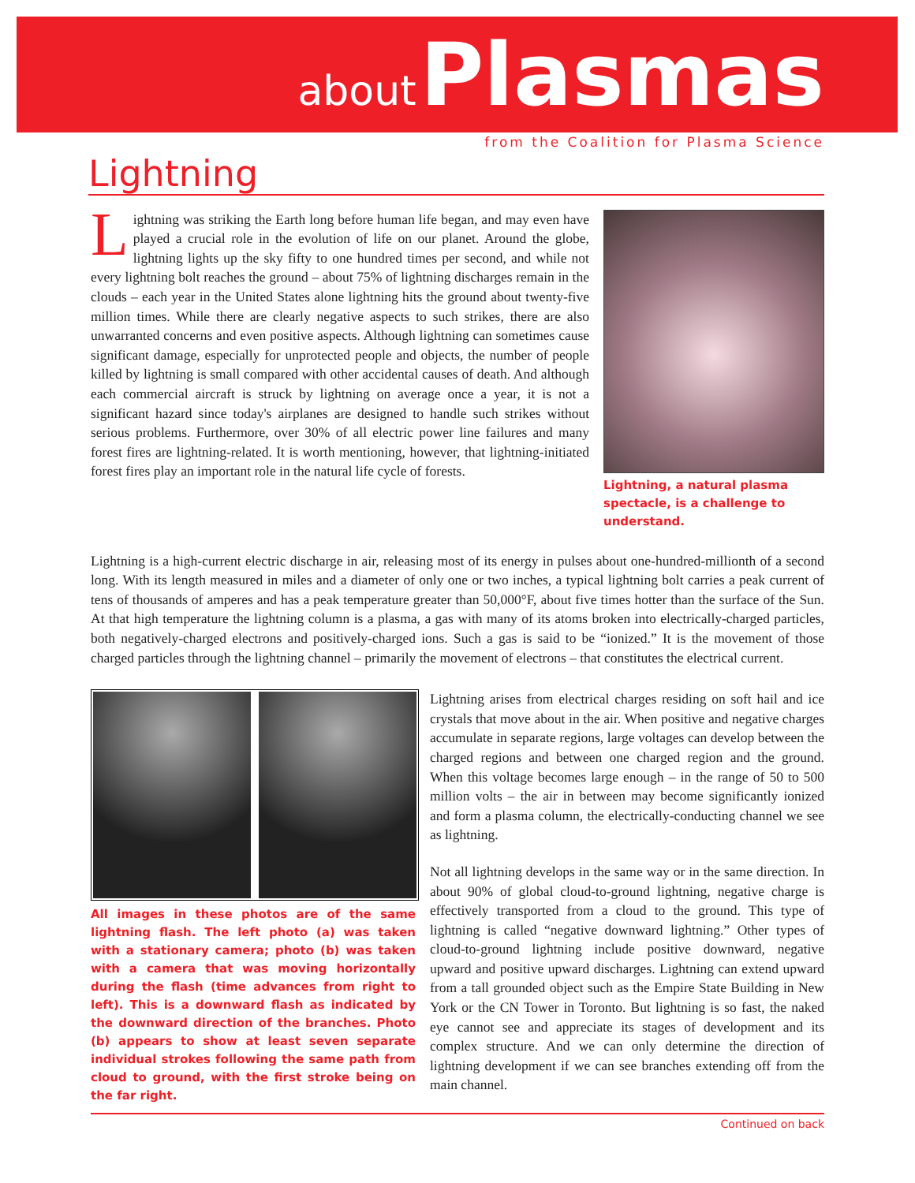about Plasmas
from the Coalition for Plasma Science
Lightning
Lightning was striking the Earth long before human life began, and may even have played a crucial role in the evolution of life on our planet. Around the globe, lightning lights up the sky fifty to one hundred times per second, and while not every lightning bolt reaches the ground – about 75% of lightning discharges remain in the clouds – each year in the United States alone lightning hits the ground about twenty-five million times. While there are clearly negative aspects to such strikes, there are also unwarranted concerns and even positive aspects. Although lightning can sometimes cause significant damage, especially for unprotected people and objects, the number of people killed by lightning is small compared with other accidental causes of death. And although each commercial aircraft is struck by lightning on average once a year, it is not a significant hazard since today's airplanes are designed to handle such strikes without serious problems. Furthermore, over 30% of all electric power line failures and many forest fires are lightning-related. It is worth mentioning, however, that lightning-initiated forest fires play an important role in the natural life cycle of forests.
Lightning, a natural plasma spectacle, is a challenge to understand.
Lightning is a high-current electric discharge in air, releasing most of its energy in pulses about one-hundred-millionth of a second long. With its length measured in miles and a diameter of only one or two inches, a typical lightning bolt carries a peak current of tens of thousands of amperes and has a peak temperature greater than 50,000°F, about five times hotter than the surface of the Sun. At that high temperature the lightning column is a plasma, a gas with many of its atoms broken into electrically-charged particles, both negatively-charged electrons and positively-charged ions. Such a gas is said to be “ionized.” It is the movement of those charged particles through the lightning channel – primarily the movement of electrons – that constitutes the electrical current.
All images in these photos are of the same lightning flash. The left photo (a) was taken with a stationary camera; photo (b) was taken with a camera that was moving horizontally during the flash (time advances from right to left). This is a downward flash as indicated by the downward direction of the branches. Photo (b) appears to show at least seven separate individual strokes following the same path from cloud to ground, with the first stroke being on the far right.
Lightning arises from electrical charges residing on soft hail and ice crystals that move about in the air. When positive and negative charges accumulate in separate regions, large voltages can develop between the charged regions and between one charged region and the ground. When this voltage becomes large enough – in the range of 50 to 500 million volts – the air in between may become significantly ionized and form a plasma column, the electrically-conducting channel we see as lightning.
Not all lightning develops in the same way or in the same direction. In about 90% of global cloud-to-ground lightning, negative charge is effectively transported from a cloud to the ground. This type of lightning is called “negative downward lightning.” Other types of cloud-to-ground lightning include positive downward, negative upward and positive upward discharges. Lightning can extend upward from a tall grounded object such as the Empire State Building in New York or the CN Tower in Toronto. But lightning is so fast, the naked eye cannot see and appreciate its stages of development and its complex structure. And we can only determine the direction of lightning development if we can see branches extending off from the main channel.
Continued on back